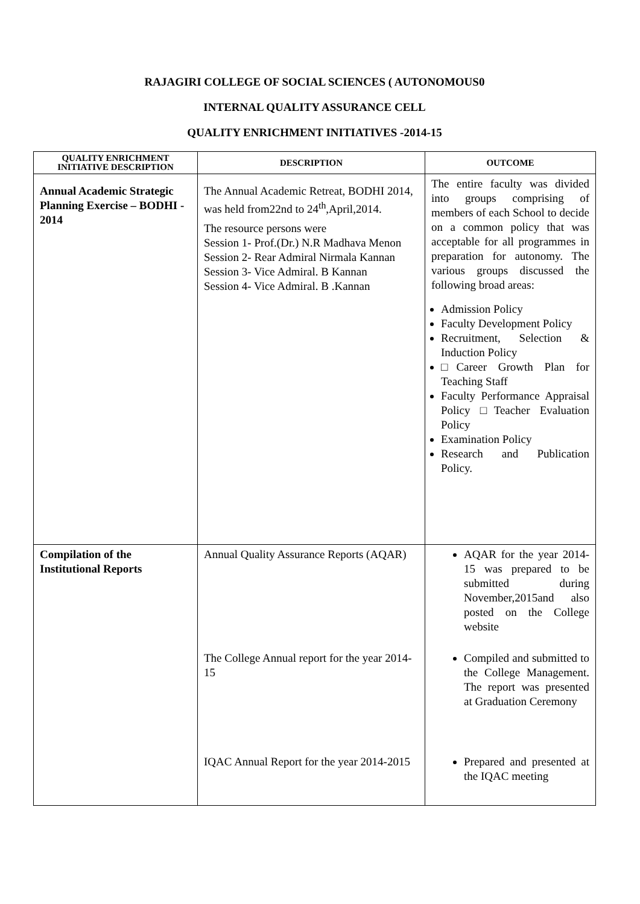RAJAGIRI COLLEGE OF SOCIAL SCIENCES ( AUTONOMOUS0
INTERNAL QUALITY ASSURANCE CELL
QUALITY ENRICHMENT INITIATIVES -2014-15
| QUALITY ENRICHMENT INITIATIVE DESCRIPTION | DESCRIPTION | OUTCOME |
| --- | --- | --- |
| Annual Academic Strategic Planning Exercise – BODHI - 2014 | The Annual Academic Retreat, BODHI 2014, was held from22nd to 24<sup>th</sup>,April,2014. The resource persons were Session 1- Prof.(Dr.) N.R Madhava Menon Session 2- Rear Admiral Nirmala Kannan Session 3- Vice Admiral. B Kannan Session 4- Vice Admiral. B .Kannan | The entire faculty was divided into groups comprising of members of each School to decide on a common policy that was acceptable for all programmes in preparation for autonomy. The various groups discussed the following broad areas: Admission Policy Faculty Development Policy Recruitment, Selection & Induction Policy □Career Growth Plan for Teaching Staff Faculty Performance Appraisal Policy □Teacher Evaluation Policy Examination Policy Research and Publication Policy. |
| Compilation of the Institutional Reports | Annual Quality Assurance Reports (AQAR) The College Annual report for the year 2014-15 IQAC Annual Report for the year 2014-2015 | AQAR for the year 2014-15 was prepared to be submitted during November,2015and also posted on the College website Compiled and submitted to the College Management. The report was presented at Graduation Ceremony Prepared and presented at the IQAC meeting |